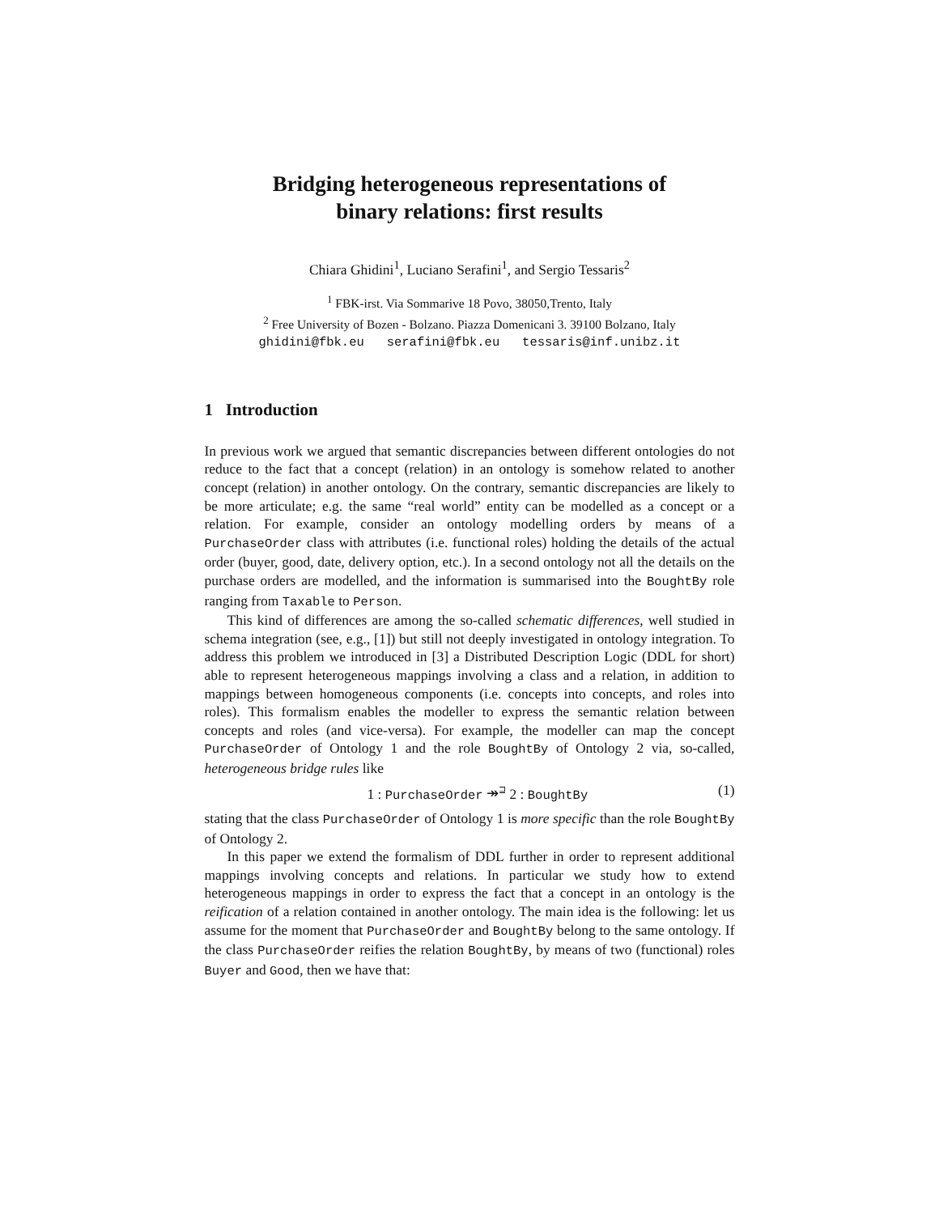Bridging heterogeneous representations of
binary relations: first results
Chiara Ghidini<sup>1</sup>, Luciano Serafini<sup>1</sup>, and Sergio Tessaris<sup>2</sup>
<sup>1</sup> FBK-irst. Via Sommarive 18 Povo, 38050,Trento, Italy
<sup>2</sup> Free University of Bozen - Bolzano. Piazza Domenicani 3. 39100 Bolzano, Italy
ghidini@fbk.eu serafini@fbk.eu tessaris@inf.unibz.it
1 Introduction
In previous work we argued that semantic discrepancies between different ontologies do not reduce to the fact that a concept (relation) in an ontology is somehow related to another concept (relation) in another ontology. On the contrary, semantic discrepancies are likely to be more articulate; e.g. the same “real world” entity can be modelled as a concept or a relation. For example, consider an ontology modelling orders by means of a PurchaseOrder class with attributes (i.e. functional roles) holding the details of the actual order (buyer, good, date, delivery option, etc.). In a second ontology not all the details on the purchase orders are modelled, and the information is summarised into the BoughtBy role ranging from Taxable to Person.
This kind of differences are among the so-called schematic differences, well studied in schema integration (see, e.g., [1]) but still not deeply investigated in ontology integration. To address this problem we introduced in [3] a Distributed Description Logic (DDL for short) able to represent heterogeneous mappings involving a class and a relation, in addition to mappings between homogeneous components (i.e. concepts into concepts, and roles into roles). This formalism enables the modeller to express the semantic relation between concepts and roles (and vice-versa). For example, the modeller can map the concept PurchaseOrder of Ontology 1 and the role BoughtBy of Ontology 2 via, so-called, heterogeneous bridge rules like
1 : PurchaseOrder ↠<sup>⊒</sup> 2 : BoughtBy (1)
stating that the class PurchaseOrder of Ontology 1 is more specific than the role BoughtBy of Ontology 2.
In this paper we extend the formalism of DDL further in order to represent additional mappings involving concepts and relations. In particular we study how to extend heterogeneous mappings in order to express the fact that a concept in an ontology is the reification of a relation contained in another ontology. The main idea is the following: let us assume for the moment that PurchaseOrder and BoughtBy belong to the same ontology. If the class PurchaseOrder reifies the relation BoughtBy, by means of two (functional) roles Buyer and Good, then we have that: